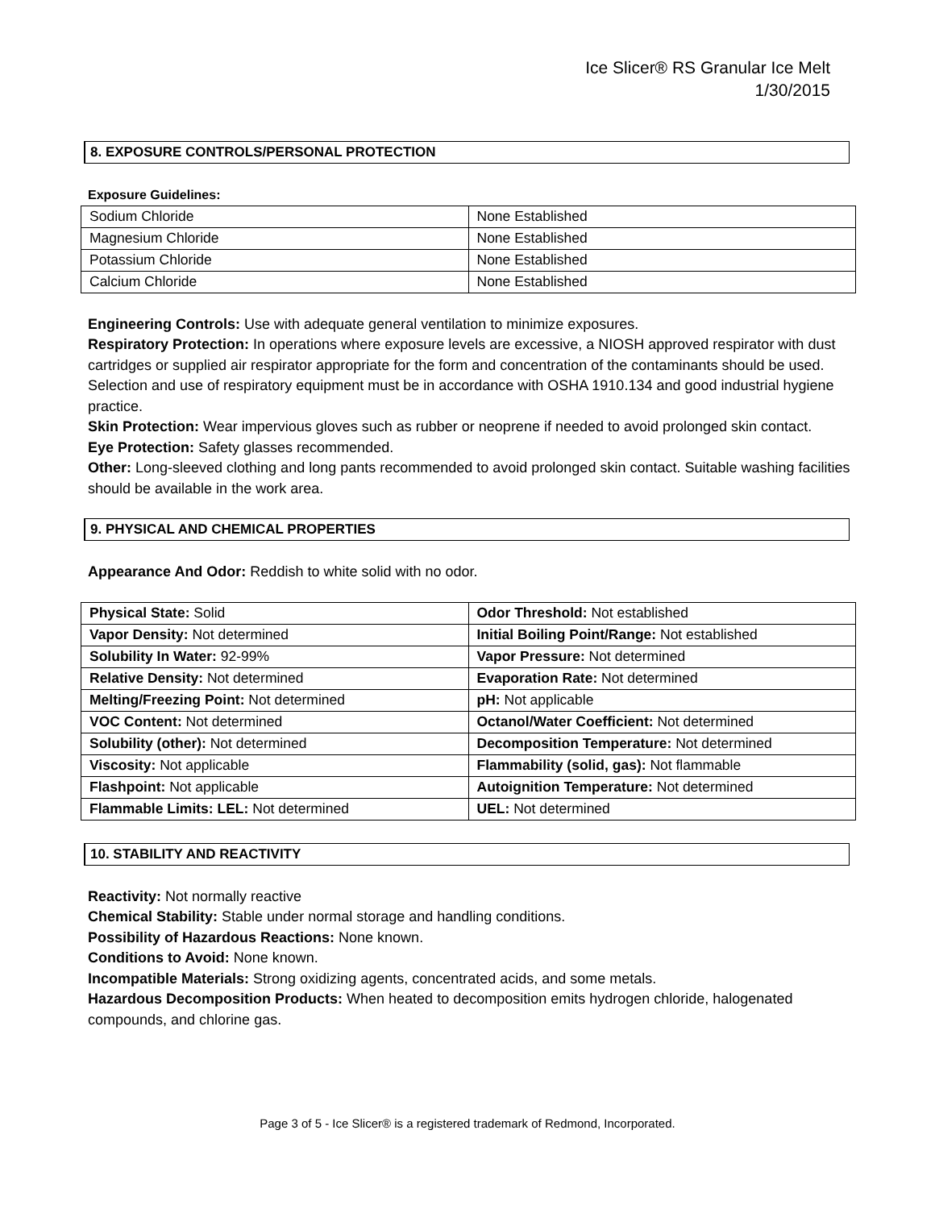Ice Slicer® RS Granular Ice Melt
1/30/2015
8. EXPOSURE CONTROLS/PERSONAL PROTECTION
Exposure Guidelines:
| Sodium Chloride | None Established |
| Magnesium Chloride | None Established |
| Potassium Chloride | None Established |
| Calcium Chloride | None Established |
Engineering Controls: Use with adequate general ventilation to minimize exposures.
Respiratory Protection: In operations where exposure levels are excessive, a NIOSH approved respirator with dust cartridges or supplied air respirator appropriate for the form and concentration of the contaminants should be used. Selection and use of respiratory equipment must be in accordance with OSHA 1910.134 and good industrial hygiene practice.
Skin Protection: Wear impervious gloves such as rubber or neoprene if needed to avoid prolonged skin contact.
Eye Protection: Safety glasses recommended.
Other: Long-sleeved clothing and long pants recommended to avoid prolonged skin contact. Suitable washing facilities should be available in the work area.
9. PHYSICAL AND CHEMICAL PROPERTIES
Appearance And Odor: Reddish to white solid with no odor.
| Physical State: Solid | Odor Threshold: Not established |
| Vapor Density: Not determined | Initial Boiling Point/Range: Not established |
| Solubility In Water: 92-99% | Vapor Pressure: Not determined |
| Relative Density: Not determined | Evaporation Rate: Not determined |
| Melting/Freezing Point: Not determined | pH: Not applicable |
| VOC Content: Not determined | Octanol/Water Coefficient: Not determined |
| Solubility (other): Not determined | Decomposition Temperature: Not determined |
| Viscosity: Not applicable | Flammability (solid, gas): Not flammable |
| Flashpoint: Not applicable | Autoignition Temperature: Not determined |
| Flammable Limits: LEL: Not determined | UEL: Not determined |
10. STABILITY AND REACTIVITY
Reactivity: Not normally reactive
Chemical Stability: Stable under normal storage and handling conditions.
Possibility of Hazardous Reactions: None known.
Conditions to Avoid: None known.
Incompatible Materials: Strong oxidizing agents, concentrated acids, and some metals.
Hazardous Decomposition Products: When heated to decomposition emits hydrogen chloride, halogenated compounds, and chlorine gas.
Page 3 of 5 - Ice Slicer® is a registered trademark of Redmond, Incorporated.